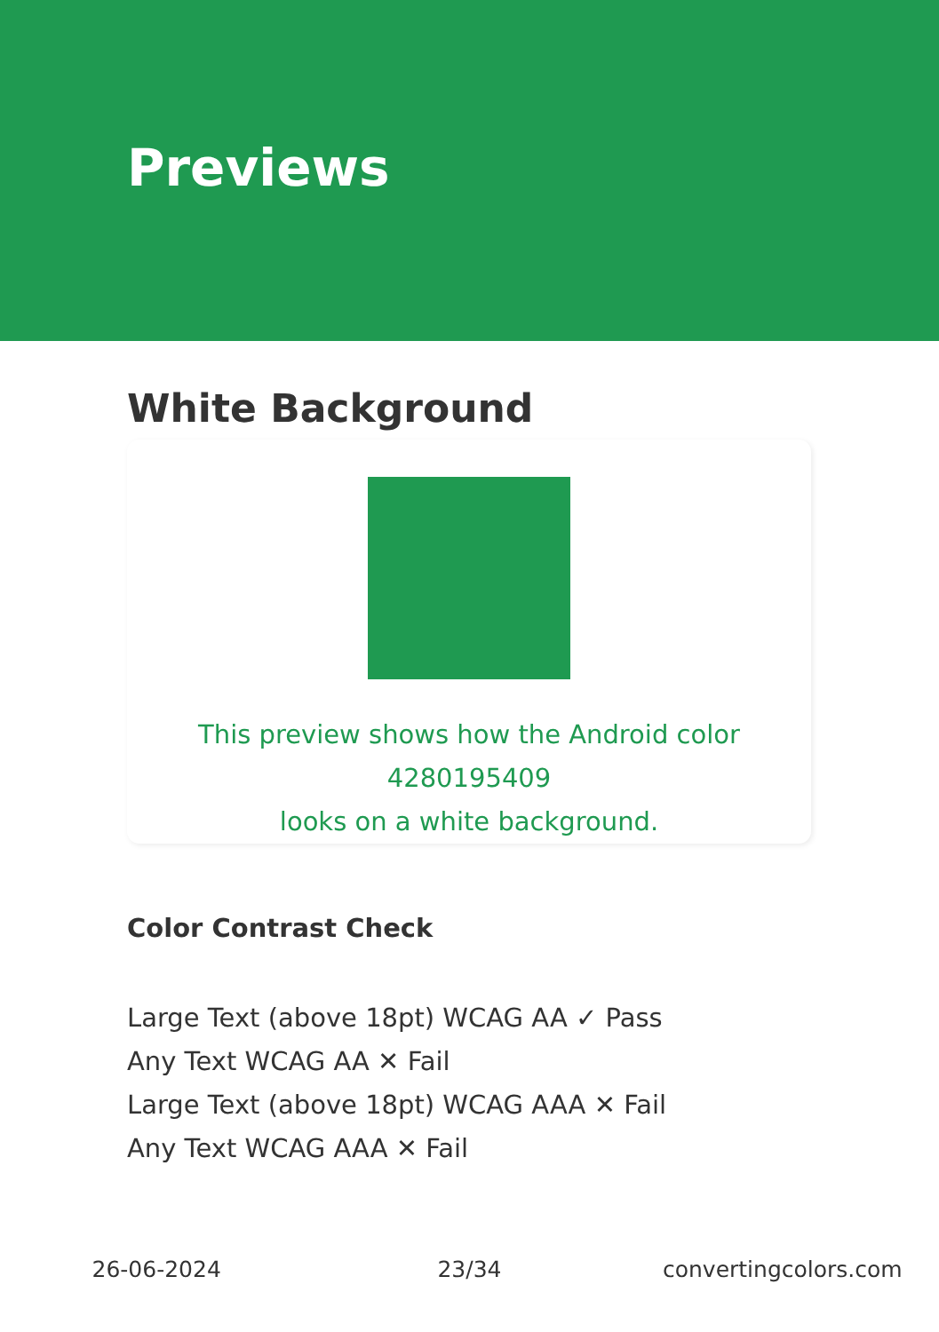Previews
White Background
This preview shows how the Android color 4280195409
looks on a white background.
Color Contrast Check
Large Text (above 18pt) WCAG AA ✓ Pass
Any Text WCAG AA ✕ Fail
Large Text (above 18pt) WCAG AAA ✕ Fail
Any Text WCAG AAA ✕ Fail
26-06-2024 23/34 convertingcolors.com